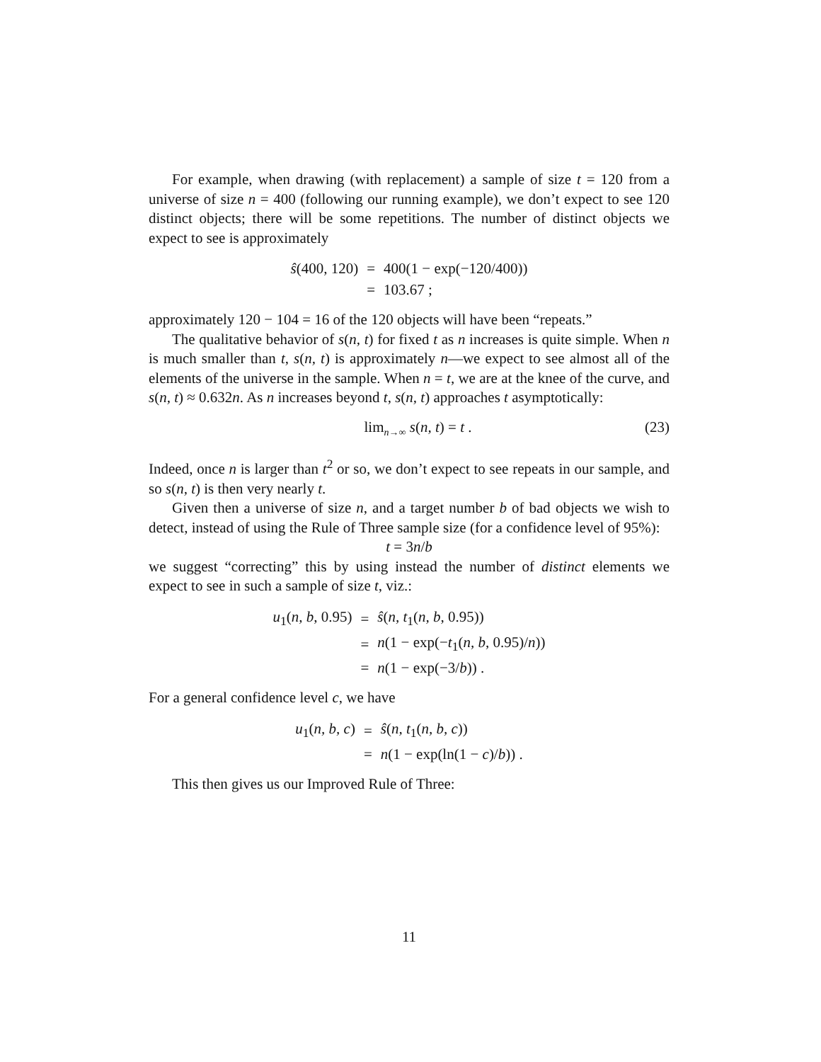For example, when drawing (with replacement) a sample of size t = 120 from a universe of size n = 400 (following our running example), we don’t expect to see 120 distinct objects; there will be some repetitions. The number of distinct objects we expect to see is approximately
| ŝ (400, 120) | = | 400(1 − exp(−120/400)) |
| | = | 103.67 ; |
approximately 120 − 104 = 16 of the 120 objects will have been “repeats.”
The qualitative behavior of s(n, t) for fixed t as n increases is quite simple. When n is much smaller than t, s(n, t) is approximately n—we expect to see almost all of the elements of the universe in the sample. When n = t, we are at the knee of the curve, and s(n, t) ≈ 0.632n. As n increases beyond t, s(n, t) approaches t asymptotically:
lim<sub>n→∞</sub> s(n, t) = t . (23)
Indeed, once n is larger than t<sup>2</sup> or so, we don’t expect to see repeats in our sample, and so s(n, t) is then very nearly t.
Given then a universe of size n, and a target number b of bad objects we wish to detect, instead of using the Rule of Three sample size (for a confidence level of 95%):
t = 3n/b
we suggest “correcting” this by using instead the number of distinct elements we expect to see in such a sample of size t, viz.:
| u<sub>1</sub>( n, b , 0.95) | = | ŝ ( n, t<sub>1</sub>( n, b , 0.95)) |
| | = | n (1 − exp(− t<sub>1</sub>( n, b , 0.95)/ n )) |
| | = | n (1 − exp(−3/ b )) . |
For a general confidence level c, we have
| u<sub>1</sub>( n, b, c ) | = | ŝ ( n, t<sub>1</sub>( n, b, c )) |
| | = | n (1 − exp(ln(1 − c )/ b )) . |
This then gives us our Improved Rule of Three:
11